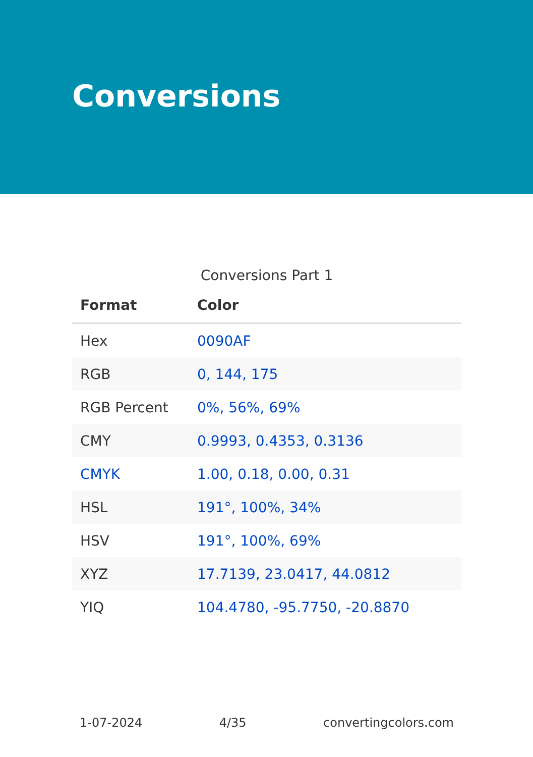Conversions
Conversions Part 1
| Format | Color |
| --- | --- |
| Hex | 0090AF |
| RGB | 0, 144, 175 |
| RGB Percent | 0%, 56%, 69% |
| CMY | 0.9993, 0.4353, 0.3136 |
| CMYK | 1.00, 0.18, 0.00, 0.31 |
| HSL | 191°, 100%, 34% |
| HSV | 191°, 100%, 69% |
| XYZ | 17.7139, 23.0417, 44.0812 |
| YIQ | 104.4780, -95.7750, -20.8870 |
1-07-2024 4/35 convertingcolors.com